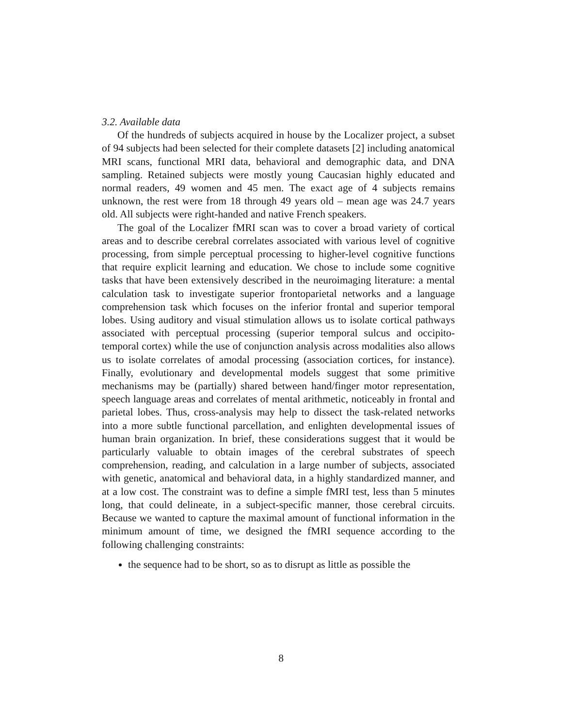3.2. Available data
Of the hundreds of subjects acquired in house by the Localizer project, a subset of 94 subjects had been selected for their complete datasets [2] including anatomical MRI scans, functional MRI data, behavioral and demographic data, and DNA sampling. Retained subjects were mostly young Caucasian highly educated and normal readers, 49 women and 45 men. The exact age of 4 subjects remains unknown, the rest were from 18 through 49 years old – mean age was 24.7 years old. All subjects were right-handed and native French speakers.
The goal of the Localizer fMRI scan was to cover a broad variety of cortical areas and to describe cerebral correlates associated with various level of cognitive processing, from simple perceptual processing to higher-level cognitive functions that require explicit learning and education. We chose to include some cognitive tasks that have been extensively described in the neuroimaging literature: a mental calculation task to investigate superior frontoparietal networks and a language comprehension task which focuses on the inferior frontal and superior temporal lobes. Using auditory and visual stimulation allows us to isolate cortical pathways associated with perceptual processing (superior temporal sulcus and occipito-temporal cortex) while the use of conjunction analysis across modalities also allows us to isolate correlates of amodal processing (association cortices, for instance). Finally, evolutionary and developmental models suggest that some primitive mechanisms may be (partially) shared between hand/finger motor representation, speech language areas and correlates of mental arithmetic, noticeably in frontal and parietal lobes. Thus, cross-analysis may help to dissect the task-related networks into a more subtle functional parcellation, and enlighten developmental issues of human brain organization. In brief, these considerations suggest that it would be particularly valuable to obtain images of the cerebral substrates of speech comprehension, reading, and calculation in a large number of subjects, associated with genetic, anatomical and behavioral data, in a highly standardized manner, and at a low cost. The constraint was to define a simple fMRI test, less than 5 minutes long, that could delineate, in a subject-specific manner, those cerebral circuits. Because we wanted to capture the maximal amount of functional information in the minimum amount of time, we designed the fMRI sequence according to the following challenging constraints:
the sequence had to be short, so as to disrupt as little as possible the
8